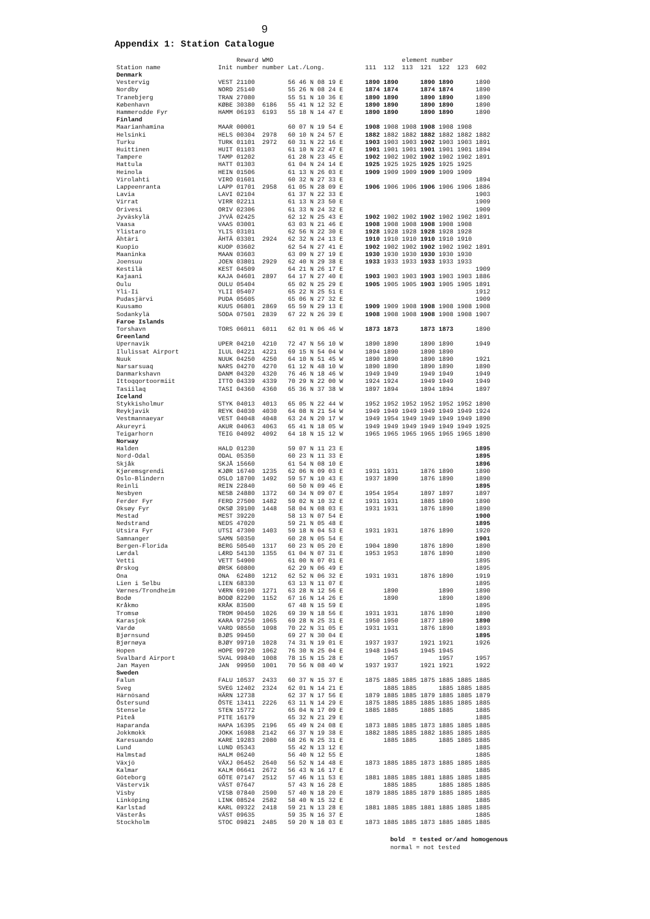9
Appendix 1: Station Catalogue
| | | Reward | WMO | | element number | | | | | | |
| --- | --- | --- | --- | --- | --- | --- | --- | --- | --- | --- | --- |
| Station name | Init | number | number | Lat./Long. | 111 | 112 | 113 | 121 | 122 | 123 | 602 |
| Denmark | | | | | | | | | | | |
| Vestervig | VEST | 21100 | | 56 46 N 08 19 E | 1890 | 1890 | | 1890 | 1890 | | 1890 |
| Nordby | NORD | 25140 | | 55 26 N 08 24 E | 1874 | 1874 | | 1874 | 1874 | | 1890 |
| Tranebjerg | TRAN | 27080 | | 55 51 N 10 36 E | 1890 | 1890 | | 1890 | 1890 | | 1890 |
| København | KØBE | 30380 | 6186 | 55 41 N 12 32 E | 1890 | 1890 | | 1890 | 1890 | | 1890 |
| Hammerodde Fyr | HAMM | 06193 | 6193 | 55 18 N 14 47 E | 1890 | 1890 | | 1890 | 1890 | | 1890 |
| Finland | | | | | | | | | | | |
| Maarianhamina | MAAR | 00001 | | 60 07 N 19 54 E | 1908 | 1908 | 1908 | 1908 | 1908 | 1908 | |
| Helsinki | HELS | 00304 | 2978 | 60 10 N 24 57 E | 1882 | 1882 | 1882 | 1882 | 1882 | 1882 | 1882 |
| Turku | TURK | 01101 | 2972 | 60 31 N 22 16 E | 1903 | 1903 | 1903 | 1902 | 1903 | 1903 | 1891 |
| Huittinen | HUIT | 01103 | | 61 10 N 22 47 E | 1901 | 1901 | 1901 | 1901 | 1901 | 1901 | 1894 |
| Tampere | TAMP | 01202 | | 61 28 N 23 45 E | 1902 | 1902 | 1902 | 1902 | 1902 | 1902 | 1891 |
| Hattula | HATT | 01303 | | 61 04 N 24 14 E | 1925 | 1925 | 1925 | 1925 | 1925 | 1925 | |
| Heinola | HEIN | 01506 | | 61 13 N 26 03 E | 1909 | 1909 | 1909 | 1909 | 1909 | 1909 | |
| Virolahti | VIRO | 01601 | | 60 32 N 27 33 E | | | | | | | 1894 |
| Lappeenranta | LAPP | 01701 | 2958 | 61 05 N 28 09 E | 1906 | 1906 | 1906 | 1906 | 1906 | 1906 | 1886 |
| Lavia | LAVI | 02104 | | 61 37 N 22 33 E | | | | | | | 1903 |
| Virrat | VIRR | 02211 | | 61 13 N 23 50 E | | | | | | | 1909 |
| Orivesi | ORIV | 02306 | | 61 33 N 24 32 E | | | | | | | 1909 |
| Jyväskylä | JYVÄ | 02425 | | 62 12 N 25 43 E | 1902 | 1902 | 1902 | 1902 | 1902 | 1902 | 1891 |
| Vaasa | VAAS | 03001 | | 63 03 N 21 46 E | 1908 | 1908 | 1908 | 1908 | 1908 | 1908 | |
| Ylistaro | YLIS | 03101 | | 62 56 N 22 30 E | 1928 | 1928 | 1928 | 1928 | 1928 | 1928 | |
| Ähtäri | ÄHTÄ | 03301 | 2924 | 62 32 N 24 13 E | 1910 | 1910 | 1910 | 1910 | 1910 | 1910 | |
| Kuopio | KUOP | 03602 | | 62 54 N 27 41 E | 1902 | 1902 | 1902 | 1902 | 1902 | 1902 | 1891 |
| Maaninka | MAAN | 03603 | | 63 09 N 27 19 E | 1930 | 1930 | 1930 | 1930 | 1930 | 1930 | |
| Joensuu | JOEN | 03801 | 2929 | 62 40 N 29 38 E | 1933 | 1933 | 1933 | 1933 | 1933 | 1933 | |
| Kestilä | KEST | 04509 | | 64 21 N 26 17 E | | | | | | | 1909 |
| Kajaani | KAJA | 04601 | 2897 | 64 17 N 27 40 E | 1903 | 1903 | 1903 | 1903 | 1903 | 1903 | 1886 |
| Oulu | OULU | 05404 | | 65 02 N 25 29 E | 1905 | 1905 | 1905 | 1903 | 1905 | 1905 | 1891 |
| Yli-Ii | YLII | 05407 | | 65 22 N 25 51 E | | | | | | | 1912 |
| Pudasjärvi | PUDA | 05605 | | 65 06 N 27 32 E | | | | | | | 1909 |
| Kuusamo | KUUS | 06801 | 2869 | 65 59 N 29 13 E | 1909 | 1909 | 1908 | 1908 | 1908 | 1908 | 1908 |
| Sodankylä | SODA | 07501 | 2839 | 67 22 N 26 39 E | 1908 | 1908 | 1908 | 1908 | 1908 | 1908 | 1907 |
| Faroe Islands | | | | | | | | | | | |
| Torshavn | TORS | 06011 | 6011 | 62 01 N 06 46 W | 1873 | 1873 | | 1873 | 1873 | | 1890 |
| Greenland | | | | | | | | | | | |
| Upernavik | UPER | 04210 | 4210 | 72 47 N 56 10 W | 1890 | 1890 | | 1890 | 1890 | | 1949 |
| Ilulissat Airport | ILUL | 04221 | 4221 | 69 15 N 54 04 W | 1894 | 1890 | | 1890 | 1890 | | |
| Nuuk | NUUK | 04250 | 4250 | 64 10 N 51 45 W | 1890 | 1890 | | 1890 | 1890 | | 1921 |
| Narsarsuaq | NARS | 04270 | 4270 | 61 12 N 48 10 W | 1890 | 1890 | | 1890 | 1890 | | 1890 |
| Danmarkshavn | DANM | 04320 | 4320 | 76 46 N 18 46 W | 1949 | 1949 | | 1949 | 1949 | | 1949 |
| Ittoqqortoormiit | ITTO | 04339 | 4339 | 70 29 N 22 00 W | 1924 | 1924 | | 1949 | 1949 | | 1949 |
| Tasiilaq | TASI | 04360 | 4360 | 65 36 N 37 38 W | 1897 | 1894 | | 1894 | 1894 | | 1897 |
| Iceland | | | | | | | | | | | |
| Stykkisholmur | STYK | 04013 | 4013 | 65 05 N 22 44 W | 1952 | 1952 | 1952 | 1952 | 1952 | 1952 | 1890 |
| Reykjavik | REYK | 04030 | 4030 | 64 08 N 21 54 W | 1949 | 1949 | 1949 | 1949 | 1949 | 1949 | 1924 |
| Vestmannaeyar | VEST | 04048 | 4048 | 63 24 N 20 17 W | 1949 | 1954 | 1949 | 1949 | 1949 | 1949 | 1890 |
| Akureyri | AKUR | 04063 | 4063 | 65 41 N 18 05 W | 1949 | 1949 | 1949 | 1949 | 1949 | 1949 | 1925 |
| Teigarhorn | TEIG | 04092 | 4092 | 64 18 N 15 12 W | 1965 | 1965 | 1965 | 1965 | 1965 | 1965 | 1890 |
| Norway | | | | | | | | | | | |
| Halden | HALD | 01230 | | 59 07 N 11 23 E | | | | | | | 1895 |
| Nord-Odal | ODAL | 05350 | | 60 23 N 11 33 E | | | | | | | 1895 |
| Skjåk | SKJÅ | 15660 | | 61 54 N 08 10 E | | | | | | | 1896 |
| Kjøremsgrendi | KJØR | 16740 | 1235 | 62 06 N 09 03 E | 1931 | 1931 | | 1876 | 1890 | | 1890 |
| Oslo-Blindern | OSLO | 18700 | 1492 | 59 57 N 10 43 E | 1937 | 1890 | | 1876 | 1890 | | 1890 |
| Reinli | REIN | 22840 | | 60 50 N 09 46 E | | | | | | | 1895 |
| Nesbyen | NESB | 24880 | 1372 | 60 34 N 09 07 E | 1954 | 1954 | | 1897 | 1897 | | 1897 |
| Ferder Fyr | FERD | 27500 | 1482 | 59 02 N 10 32 E | 1931 | 1931 | | 1885 | 1890 | | 1890 |
| Oksøy Fyr | OKSØ | 39100 | 1448 | 58 04 N 08 03 E | 1931 | 1931 | | 1876 | 1890 | | 1890 |
| Mestad | MEST | 39220 | | 58 13 N 07 54 E | | | | | | | 1900 |
| Nedstrand | NEDS | 47020 | | 59 21 N 05 48 E | | | | | | | 1895 |
| Utsira Fyr | UTSI | 47300 | 1403 | 59 18 N 04 53 E | 1931 | 1931 | | 1876 | 1890 | | 1920 |
| Samnanger | SAMN | 50350 | | 60 28 N 05 54 E | | | | | | | 1901 |
| Bergen-Florida | BERG | 50540 | 1317 | 60 23 N 05 20 E | 1904 | 1890 | | 1876 | 1890 | | 1890 |
| Lærdal | LÆRD | 54130 | 1355 | 61 04 N 07 31 E | 1953 | 1953 | | 1876 | 1890 | | 1890 |
| Vetti | VETT | 54900 | | 61 00 N 07 01 E | | | | | | | 1895 |
| Ørskog | ØRSK | 60800 | | 62 29 N 06 49 E | | | | | | | 1895 |
| Ona | ONA | 62480 | 1212 | 62 52 N 06 32 E | 1931 | 1931 | | 1876 | 1890 | | 1919 |
| Lien i Selbu | LIEN | 68330 | | 63 13 N 11 07 E | | | | | | | 1895 |
| Værnes/Trondheim | VÆRN | 69100 | 1271 | 63 28 N 12 56 E | | 1890 | | | 1890 | | 1890 |
| Bodø | BODØ | 82290 | 1152 | 67 16 N 14 26 E | | 1890 | | | 1890 | | 1890 |
| Kråkmo | KRÅK | 83500 | | 67 48 N 15 59 E | | | | | | | 1895 |
| Tromsø | TROM | 90450 | 1026 | 69 39 N 18 56 E | 1931 | 1931 | | 1876 | 1890 | | 1890 |
| Karasjok | KARA | 97250 | 1065 | 69 28 N 25 31 E | 1950 | 1950 | | 1877 | 1890 | | 1890 |
| Vardø | VARD | 98550 | 1098 | 70 22 N 31 05 E | 1931 | 1931 | | 1876 | 1890 | | 1893 |
| Bjørnsund | BJØS | 99450 | | 69 27 N 30 04 E | | | | | | | 1895 |
| Bjørnøya | BJØY | 99710 | 1028 | 74 31 N 19 01 E | 1937 | 1937 | | 1921 | 1921 | | 1926 |
| Hopen | HOPE | 99720 | 1062 | 76 30 N 25 04 E | 1948 | 1945 | | 1945 | 1945 | | |
| Svalbard Airport | SVAL | 99840 | 1008 | 78 15 N 15 28 E | | 1957 | | | 1957 | | 1957 |
| Jan Mayen | JAN | 99950 | 1001 | 70 56 N 08 40 W | 1937 | 1937 | | 1921 | 1921 | | 1922 |
| Sweden | | | | | | | | | | | |
| Falun | FALU | 10537 | 2433 | 60 37 N 15 37 E | 1875 | 1885 | 1885 | 1875 | 1885 | 1885 | 1885 |
| Sveg | SVEG | 12402 | 2324 | 62 01 N 14 21 E | | 1885 | 1885 | | 1885 | 1885 | 1885 |
| Härnösand | HÄRN | 12738 | | 62 37 N 17 56 E | 1879 | 1885 | 1885 | 1879 | 1885 | 1885 | 1879 |
| Östersund | ÖSTE | 13411 | 2226 | 63 11 N 14 29 E | 1875 | 1885 | 1885 | 1885 | 1885 | 1885 | 1885 |
| Stensele | STEN | 15772 | | 65 04 N 17 09 E | 1885 | 1885 | | 1885 | 1885 | | 1885 |
| Piteå | PITE | 16179 | | 65 32 N 21 29 E | | | | | | | 1885 |
| Haparanda | HAPA | 16395 | 2196 | 65 49 N 24 08 E | 1873 | 1885 | 1885 | 1873 | 1885 | 1885 | 1885 |
| Jokkmokk | JOKK | 16988 | 2142 | 66 37 N 19 38 E | 1882 | 1885 | 1885 | 1882 | 1885 | 1885 | 1885 |
| Karesuando | KARE | 19283 | 2080 | 68 26 N 25 31 E | | 1885 | 1885 | | 1885 | 1885 | 1885 |
| Lund | LUND | 05343 | | 55 42 N 13 12 E | | | | | | | 1885 |
| Halmstad | HALM | 06240 | | 56 40 N 12 55 E | | | | | | | 1885 |
| Växjö | VÄXJ | 06452 | 2640 | 56 52 N 14 48 E | 1873 | 1885 | 1885 | 1873 | 1885 | 1885 | 1885 |
| Kalmar | KALM | 06641 | 2672 | 56 43 N 16 17 E | | | | | | | 1885 |
| Göteborg | GÖTE | 07147 | 2512 | 57 46 N 11 53 E | 1881 | 1885 | 1885 | 1881 | 1885 | 1885 | 1885 |
| Västervik | VÄST | 07647 | | 57 43 N 16 28 E | | 1885 | 1885 | | 1885 | 1885 | 1885 |
| Visby | VISB | 07840 | 2590 | 57 40 N 18 20 E | 1879 | 1885 | 1885 | 1879 | 1885 | 1885 | 1885 |
| Linköping | LINK | 08524 | 2582 | 58 40 N 15 32 E | | | | | | | 1885 |
| Karlstad | KARL | 09322 | 2418 | 59 21 N 13 28 E | 1881 | 1885 | 1885 | 1881 | 1885 | 1885 | 1885 |
| Västerås | VÄST | 09635 | | 59 35 N 16 37 E | | | | | | | 1885 |
| Stockholm | STOC | 09821 | 2485 | 59 20 N 18 03 E | 1873 | 1885 | 1885 | 1873 | 1885 | 1885 | 1885 |
bold = tested or/and homogenous
normal = not tested